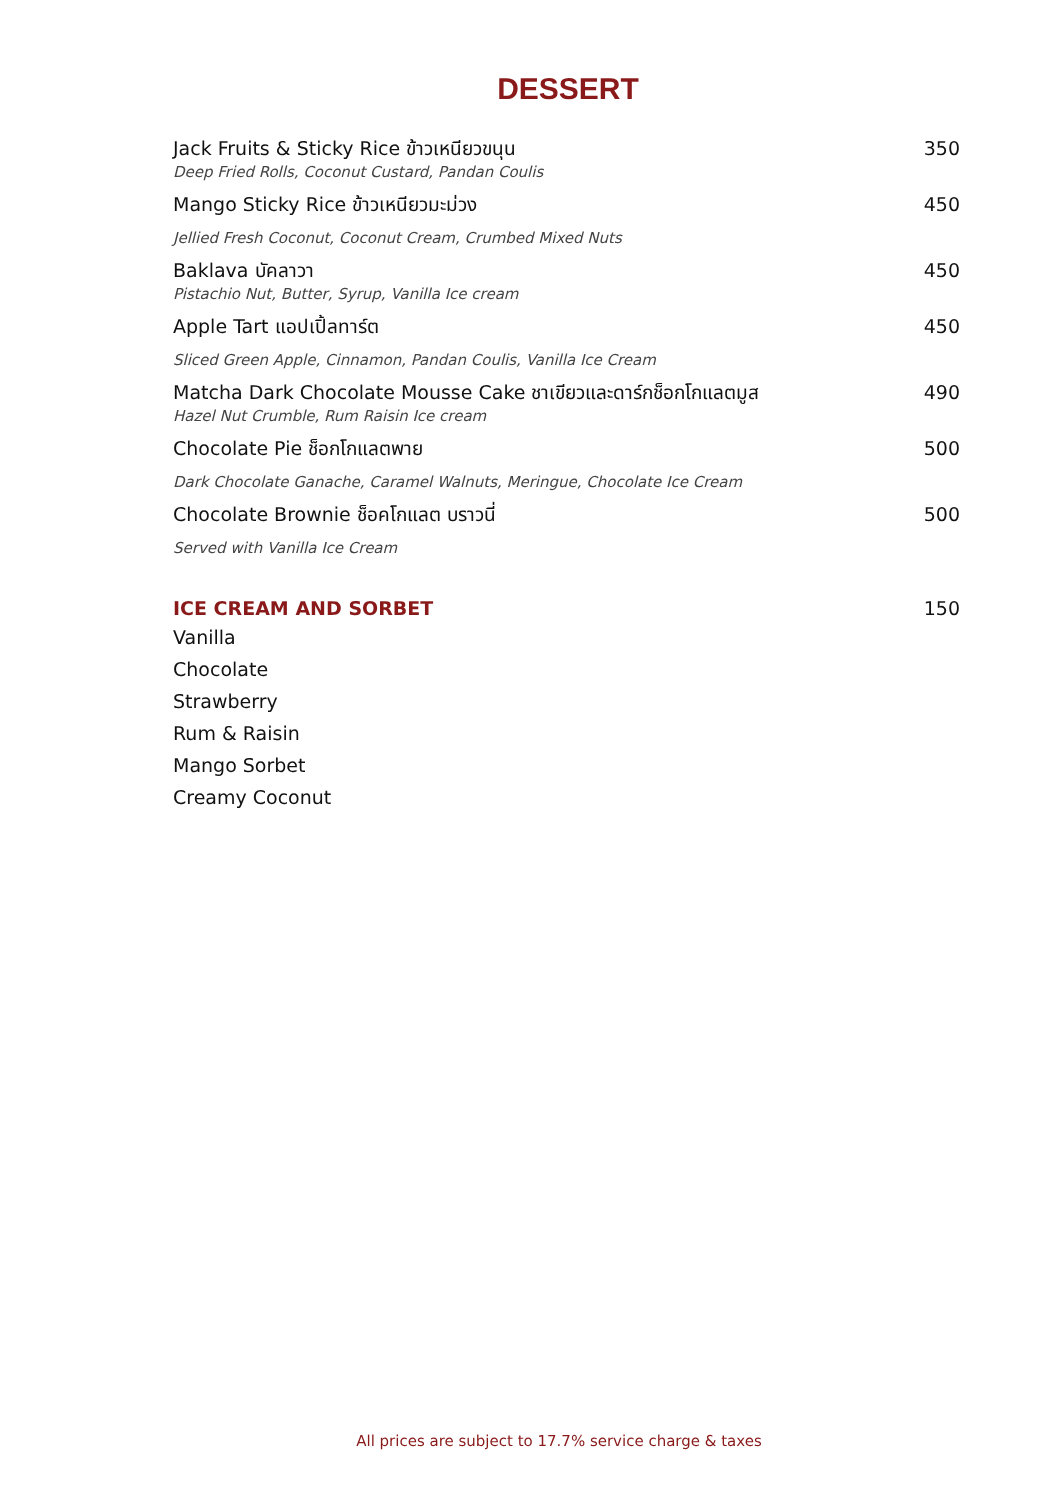DESSERT
Jack Fruits & Sticky Rice ข้าวเหนียวขนุน 350
Deep Fried Rolls, Coconut Custard, Pandan Coulis
Mango Sticky Rice ข้าวเหนียวมะม่วง 450
Jellied Fresh Coconut, Coconut Cream, Crumbed Mixed Nuts
Baklava บัคลาวา 450
Pistachio Nut, Butter, Syrup, Vanilla Ice cream
Apple Tart แอปเปิ้ลทาร์ต 450
Sliced Green Apple, Cinnamon, Pandan Coulis, Vanilla Ice Cream
Matcha Dark Chocolate Mousse Cake ชาเขียวและดาร์กช็อกโกแลตมูส 490
Hazel Nut Crumble, Rum Raisin Ice cream
Chocolate Pie ช็อกโกแลตพาย 500
Dark Chocolate Ganache, Caramel Walnuts, Meringue, Chocolate Ice Cream
Chocolate Brownie ช็อคโกแลต บราวนี่ 500
Served with Vanilla Ice Cream
ICE CREAM AND SORBET 150
Vanilla
Chocolate
Strawberry
Rum & Raisin
Mango Sorbet
Creamy Coconut
All prices are subject to 17.7% service charge & taxes